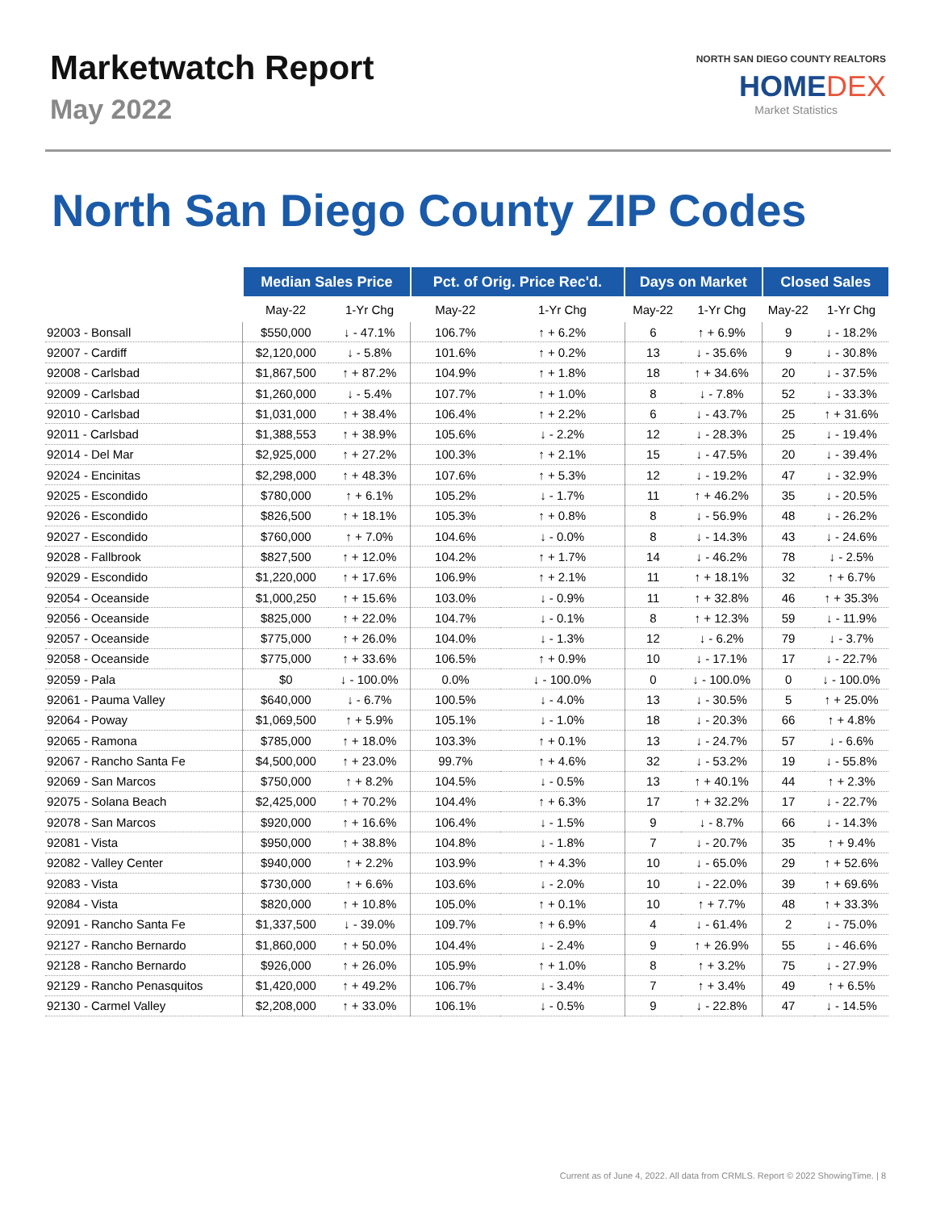Marketwatch Report
May 2022
NORTH SAN DIEGO COUNTY REALTORS
HOMEDEX
Market Statistics
North San Diego County ZIP Codes
| | Median Sales Price | | Pct. of Orig. Price Rec'd. | | Days on Market | | Closed Sales | |
| --- | --- | --- | --- | --- | --- | --- | --- | --- |
| | May-22 | 1-Yr Chg | May-22 | 1-Yr Chg | May-22 | 1-Yr Chg | May-22 | 1-Yr Chg |
| 92003 - Bonsall | $550,000 | ↓ - 47.1% | 106.7% | ↑ + 6.2% | 6 | ↑ + 6.9% | 9 | ↓ - 18.2% |
| 92007 - Cardiff | $2,120,000 | ↓ - 5.8% | 101.6% | ↑ + 0.2% | 13 | ↓ - 35.6% | 9 | ↓ - 30.8% |
| 92008 - Carlsbad | $1,867,500 | ↑ + 87.2% | 104.9% | ↑ + 1.8% | 18 | ↑ + 34.6% | 20 | ↓ - 37.5% |
| 92009 - Carlsbad | $1,260,000 | ↓ - 5.4% | 107.7% | ↑ + 1.0% | 8 | ↓ - 7.8% | 52 | ↓ - 33.3% |
| 92010 - Carlsbad | $1,031,000 | ↑ + 38.4% | 106.4% | ↑ + 2.2% | 6 | ↓ - 43.7% | 25 | ↑ + 31.6% |
| 92011 - Carlsbad | $1,388,553 | ↑ + 38.9% | 105.6% | ↓ - 2.2% | 12 | ↓ - 28.3% | 25 | ↓ - 19.4% |
| 92014 - Del Mar | $2,925,000 | ↑ + 27.2% | 100.3% | ↑ + 2.1% | 15 | ↓ - 47.5% | 20 | ↓ - 39.4% |
| 92024 - Encinitas | $2,298,000 | ↑ + 48.3% | 107.6% | ↑ + 5.3% | 12 | ↓ - 19.2% | 47 | ↓ - 32.9% |
| 92025 - Escondido | $780,000 | ↑ + 6.1% | 105.2% | ↓ - 1.7% | 11 | ↑ + 46.2% | 35 | ↓ - 20.5% |
| 92026 - Escondido | $826,500 | ↑ + 18.1% | 105.3% | ↑ + 0.8% | 8 | ↓ - 56.9% | 48 | ↓ - 26.2% |
| 92027 - Escondido | $760,000 | ↑ + 7.0% | 104.6% | ↓ - 0.0% | 8 | ↓ - 14.3% | 43 | ↓ - 24.6% |
| 92028 - Fallbrook | $827,500 | ↑ + 12.0% | 104.2% | ↑ + 1.7% | 14 | ↓ - 46.2% | 78 | ↓ - 2.5% |
| 92029 - Escondido | $1,220,000 | ↑ + 17.6% | 106.9% | ↑ + 2.1% | 11 | ↑ + 18.1% | 32 | ↑ + 6.7% |
| 92054 - Oceanside | $1,000,250 | ↑ + 15.6% | 103.0% | ↓ - 0.9% | 11 | ↑ + 32.8% | 46 | ↑ + 35.3% |
| 92056 - Oceanside | $825,000 | ↑ + 22.0% | 104.7% | ↓ - 0.1% | 8 | ↑ + 12.3% | 59 | ↓ - 11.9% |
| 92057 - Oceanside | $775,000 | ↑ + 26.0% | 104.0% | ↓ - 1.3% | 12 | ↓ - 6.2% | 79 | ↓ - 3.7% |
| 92058 - Oceanside | $775,000 | ↑ + 33.6% | 106.5% | ↑ + 0.9% | 10 | ↓ - 17.1% | 17 | ↓ - 22.7% |
| 92059 - Pala | $0 | ↓ - 100.0% | 0.0% | ↓ - 100.0% | 0 | ↓ - 100.0% | 0 | ↓ - 100.0% |
| 92061 - Pauma Valley | $640,000 | ↓ - 6.7% | 100.5% | ↓ - 4.0% | 13 | ↓ - 30.5% | 5 | ↑ + 25.0% |
| 92064 - Poway | $1,069,500 | ↑ + 5.9% | 105.1% | ↓ - 1.0% | 18 | ↓ - 20.3% | 66 | ↑ + 4.8% |
| 92065 - Ramona | $785,000 | ↑ + 18.0% | 103.3% | ↑ + 0.1% | 13 | ↓ - 24.7% | 57 | ↓ - 6.6% |
| 92067 - Rancho Santa Fe | $4,500,000 | ↑ + 23.0% | 99.7% | ↑ + 4.6% | 32 | ↓ - 53.2% | 19 | ↓ - 55.8% |
| 92069 - San Marcos | $750,000 | ↑ + 8.2% | 104.5% | ↓ - 0.5% | 13 | ↑ + 40.1% | 44 | ↑ + 2.3% |
| 92075 - Solana Beach | $2,425,000 | ↑ + 70.2% | 104.4% | ↑ + 6.3% | 17 | ↑ + 32.2% | 17 | ↓ - 22.7% |
| 92078 - San Marcos | $920,000 | ↑ + 16.6% | 106.4% | ↓ - 1.5% | 9 | ↓ - 8.7% | 66 | ↓ - 14.3% |
| 92081 - Vista | $950,000 | ↑ + 38.8% | 104.8% | ↓ - 1.8% | 7 | ↓ - 20.7% | 35 | ↑ + 9.4% |
| 92082 - Valley Center | $940,000 | ↑ + 2.2% | 103.9% | ↑ + 4.3% | 10 | ↓ - 65.0% | 29 | ↑ + 52.6% |
| 92083 - Vista | $730,000 | ↑ + 6.6% | 103.6% | ↓ - 2.0% | 10 | ↓ - 22.0% | 39 | ↑ + 69.6% |
| 92084 - Vista | $820,000 | ↑ + 10.8% | 105.0% | ↑ + 0.1% | 10 | ↑ + 7.7% | 48 | ↑ + 33.3% |
| 92091 - Rancho Santa Fe | $1,337,500 | ↓ - 39.0% | 109.7% | ↑ + 6.9% | 4 | ↓ - 61.4% | 2 | ↓ - 75.0% |
| 92127 - Rancho Bernardo | $1,860,000 | ↑ + 50.0% | 104.4% | ↓ - 2.4% | 9 | ↑ + 26.9% | 55 | ↓ - 46.6% |
| 92128 - Rancho Bernardo | $926,000 | ↑ + 26.0% | 105.9% | ↑ + 1.0% | 8 | ↑ + 3.2% | 75 | ↓ - 27.9% |
| 92129 - Rancho Penasquitos | $1,420,000 | ↑ + 49.2% | 106.7% | ↓ - 3.4% | 7 | ↑ + 3.4% | 49 | ↑ + 6.5% |
| 92130 - Carmel Valley | $2,208,000 | ↑ + 33.0% | 106.1% | ↓ - 0.5% | 9 | ↓ - 22.8% | 47 | ↓ - 14.5% |
Current as of June 4, 2022. All data from CRMLS. Report © 2022 ShowingTime. | 8